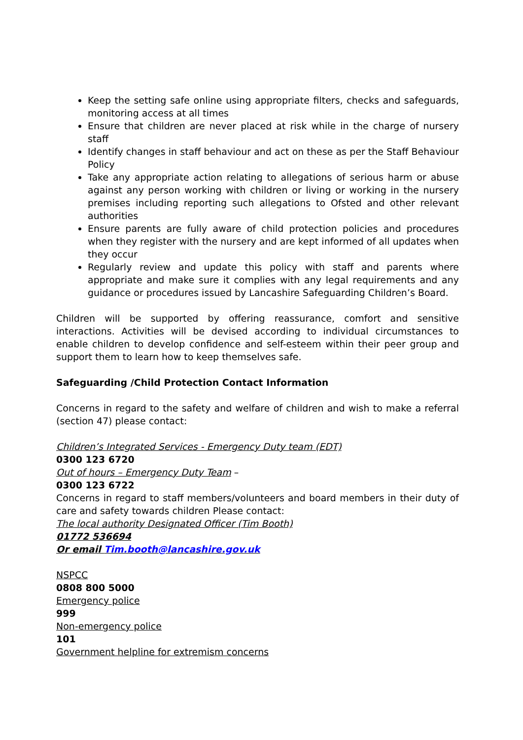Keep the setting safe online using appropriate filters, checks and safeguards, monitoring access at all times
Ensure that children are never placed at risk while in the charge of nursery staff
Identify changes in staff behaviour and act on these as per the Staff Behaviour Policy
Take any appropriate action relating to allegations of serious harm or abuse against any person working with children or living or working in the nursery premises including reporting such allegations to Ofsted and other relevant authorities
Ensure parents are fully aware of child protection policies and procedures when they register with the nursery and are kept informed of all updates when they occur
Regularly review and update this policy with staff and parents where appropriate and make sure it complies with any legal requirements and any guidance or procedures issued by Lancashire Safeguarding Children’s Board.
Children will be supported by offering reassurance, comfort and sensitive interactions. Activities will be devised according to individual circumstances to enable children to develop confidence and self-esteem within their peer group and support them to learn how to keep themselves safe.
Safeguarding /Child Protection Contact Information
Concerns in regard to the safety and welfare of children and wish to make a referral (section 47) please contact:
Children’s Integrated Services - Emergency Duty team (EDT)
0300 123 6720
Out of hours – Emergency Duty Team –
0300 123 6722
Concerns in regard to staff members/volunteers and board members in their duty of care and safety towards children Please contact:
The local authority Designated Officer (Tim Booth)
01772 536694
Or email Tim.booth@lancashire.gov.uk
NSPCC
0808 800 5000
Emergency police
999
Non-emergency police
101
Government helpline for extremism concerns